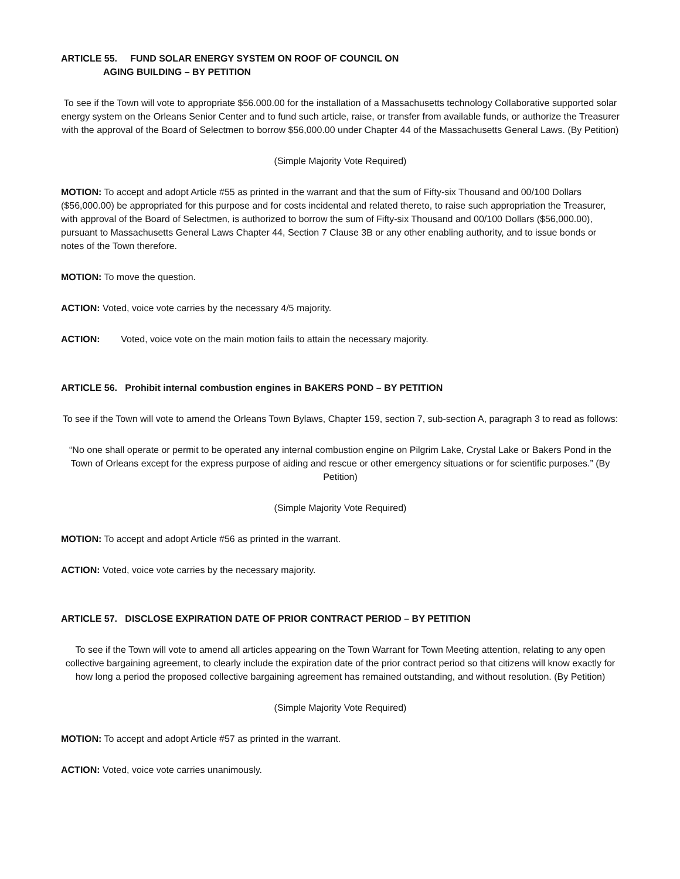ARTICLE 55. FUND SOLAR ENERGY SYSTEM ON ROOF OF COUNCIL ON
AGING BUILDING – BY PETITION
To see if the Town will vote to appropriate $56.000.00 for the installation of a Massachusetts technology Collaborative supported solar energy system on the Orleans Senior Center and to fund such article, raise, or transfer from available funds, or authorize the Treasurer with the approval of the Board of Selectmen to borrow $56,000.00 under Chapter 44 of the Massachusetts General Laws. (By Petition)
(Simple Majority Vote Required)
MOTION: To accept and adopt Article #55 as printed in the warrant and that the sum of Fifty-six Thousand and 00/100 Dollars ($56,000.00) be appropriated for this purpose and for costs incidental and related thereto, to raise such appropriation the Treasurer, with approval of the Board of Selectmen, is authorized to borrow the sum of Fifty-six Thousand and 00/100 Dollars ($56,000.00), pursuant to Massachusetts General Laws Chapter 44, Section 7 Clause 3B or any other enabling authority, and to issue bonds or notes of the Town therefore.
MOTION: To move the question.
ACTION: Voted, voice vote carries by the necessary 4/5 majority.
ACTION: Voted, voice vote on the main motion fails to attain the necessary majority.
ARTICLE 56. Prohibit internal combustion engines in BAKERS POND – BY PETITION
To see if the Town will vote to amend the Orleans Town Bylaws, Chapter 159, section 7, sub-section A, paragraph 3 to read as follows:
“No one shall operate or permit to be operated any internal combustion engine on Pilgrim Lake, Crystal Lake or Bakers Pond in the Town of Orleans except for the express purpose of aiding and rescue or other emergency situations or for scientific purposes.” (By Petition)
(Simple Majority Vote Required)
MOTION: To accept and adopt Article #56 as printed in the warrant.
ACTION: Voted, voice vote carries by the necessary majority.
ARTICLE 57. DISCLOSE EXPIRATION DATE OF PRIOR CONTRACT PERIOD – BY PETITION
To see if the Town will vote to amend all articles appearing on the Town Warrant for Town Meeting attention, relating to any open collective bargaining agreement, to clearly include the expiration date of the prior contract period so that citizens will know exactly for how long a period the proposed collective bargaining agreement has remained outstanding, and without resolution. (By Petition)
(Simple Majority Vote Required)
MOTION: To accept and adopt Article #57 as printed in the warrant.
ACTION: Voted, voice vote carries unanimously.